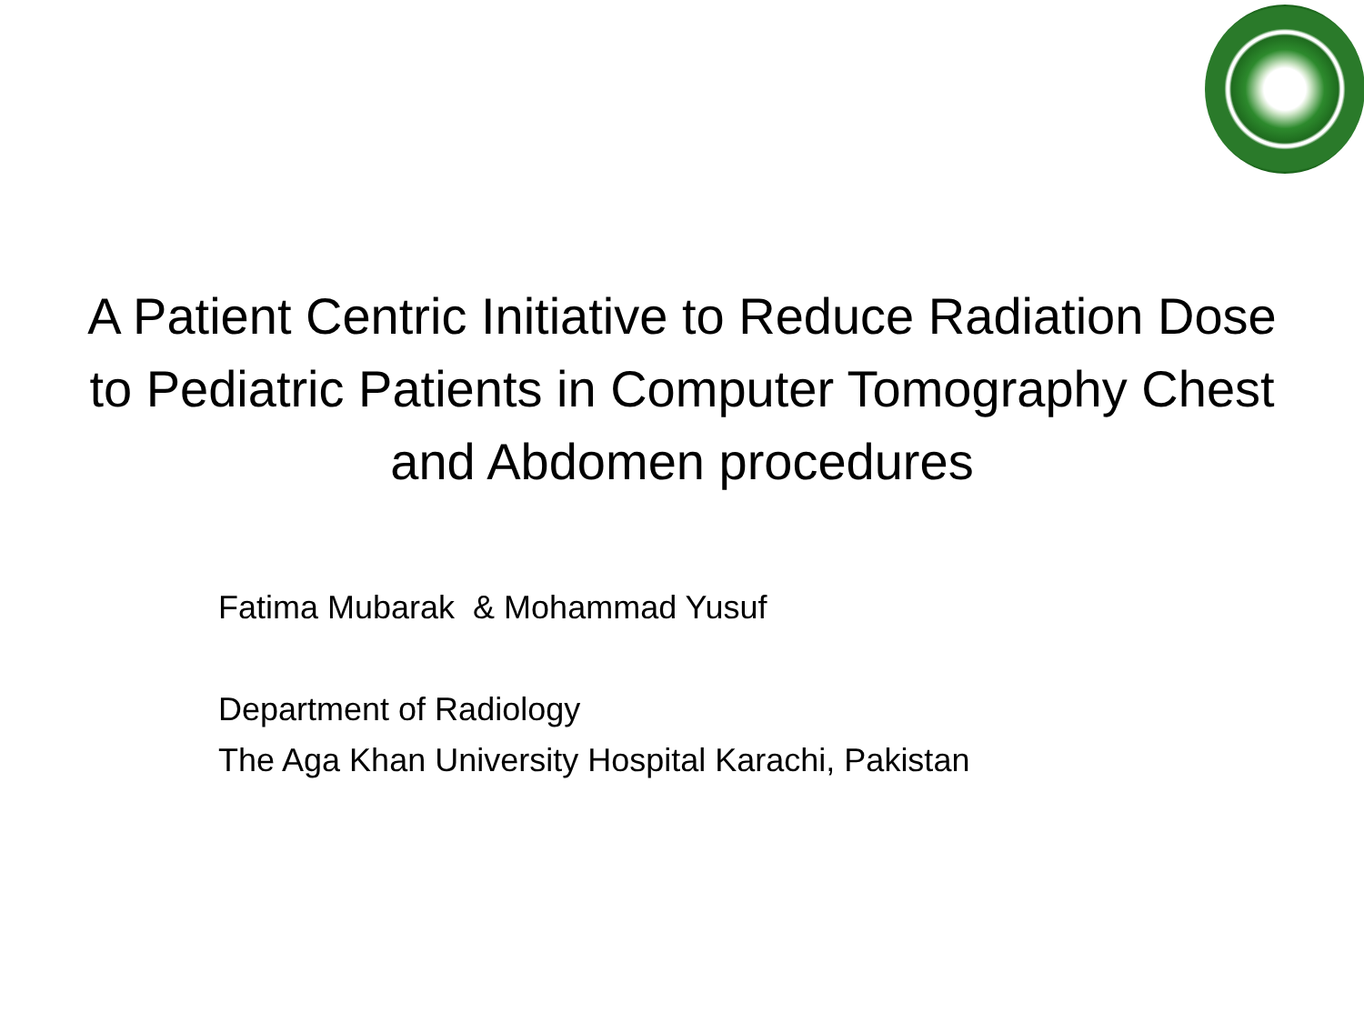A Patient Centric Initiative to Reduce Radiation Dose
to Pediatric Patients in Computer Tomography Chest
and Abdomen procedures
Fatima Mubarak & Mohammad Yusuf
Department of Radiology
The Aga Khan University Hospital Karachi, Pakistan